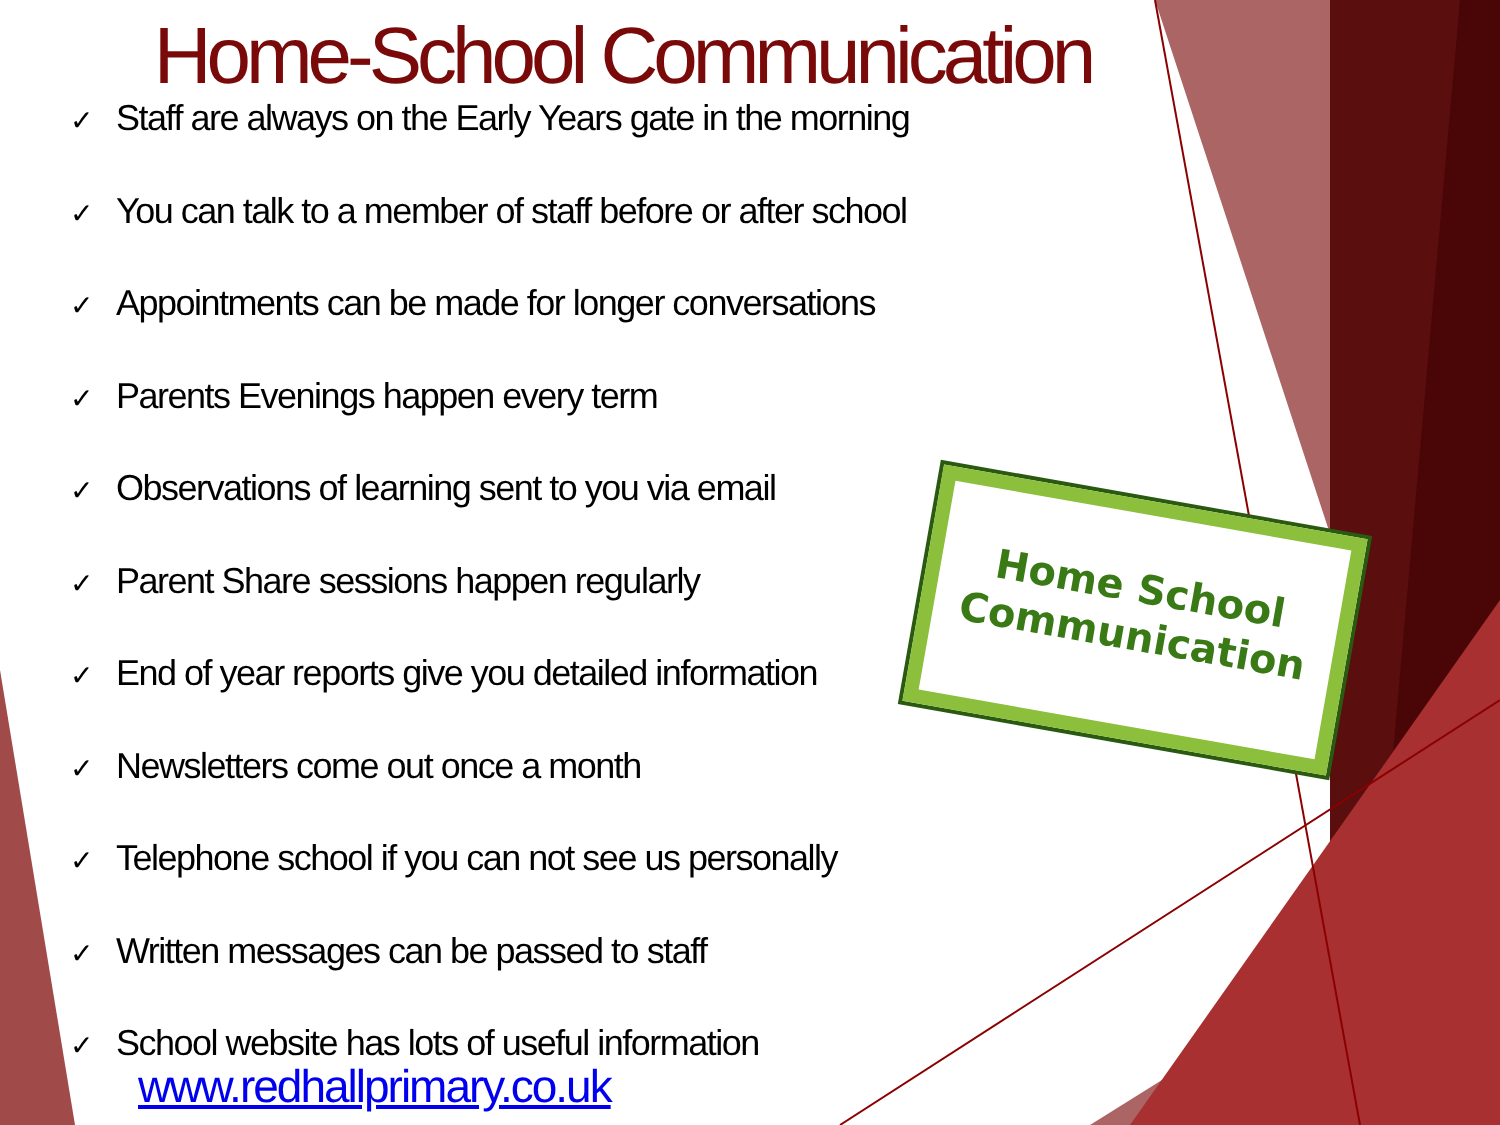Home-School Communication
✓ Staff are always on the Early Years gate in the morning
✓ You can talk to a member of staff before or after school
✓ Appointments can be made for longer conversations
✓ Parents Evenings happen every term
✓ Observations of learning sent to you via email
✓ Parent Share sessions happen regularly
✓ End of year reports give you detailed information
✓ Newsletters come out once a month
✓ Telephone school if you can not see us personally
✓ Written messages can be passed to staff
✓ School website has lots of useful information
www.redhallprimary.co.uk
Home School
Communication